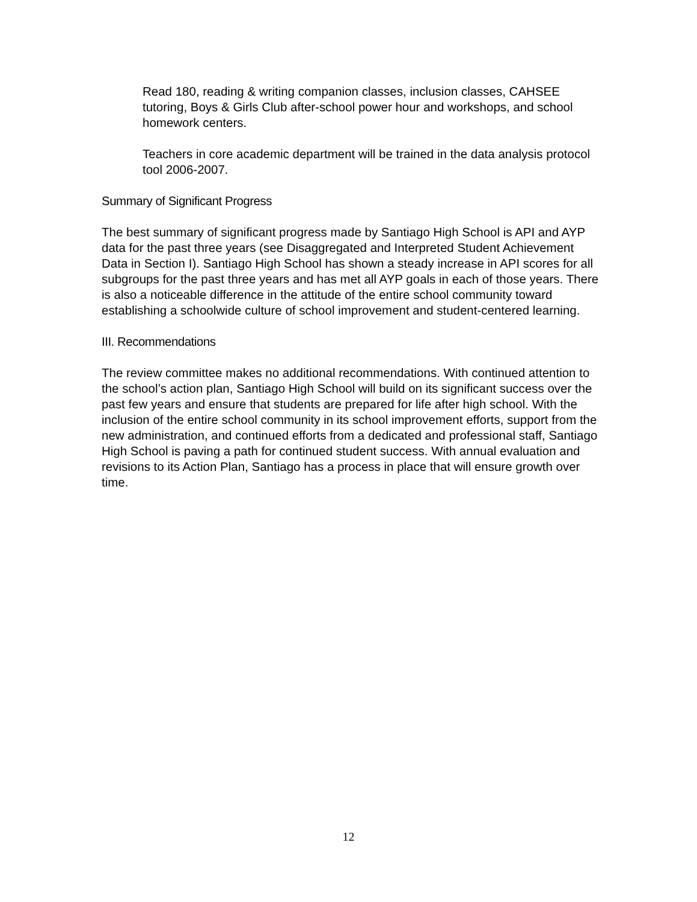Read 180, reading & writing companion classes, inclusion classes, CAHSEE tutoring, Boys & Girls Club after-school power hour and workshops, and school homework centers.
Teachers in core academic department will be trained in the data analysis protocol tool 2006-2007.
Summary of Significant Progress
The best summary of significant progress made by Santiago High School is API and AYP data for the past three years (see Disaggregated and Interpreted Student Achievement Data in Section I). Santiago High School has shown a steady increase in API scores for all subgroups for the past three years and has met all AYP goals in each of those years. There is also a noticeable difference in the attitude of the entire school community toward establishing a schoolwide culture of school improvement and student-centered learning.
III. Recommendations
The review committee makes no additional recommendations. With continued attention to the school’s action plan, Santiago High School will build on its significant success over the past few years and ensure that students are prepared for life after high school. With the inclusion of the entire school community in its school improvement efforts, support from the new administration, and continued efforts from a dedicated and professional staff, Santiago High School is paving a path for continued student success. With annual evaluation and revisions to its Action Plan, Santiago has a process in place that will ensure growth over time.
12